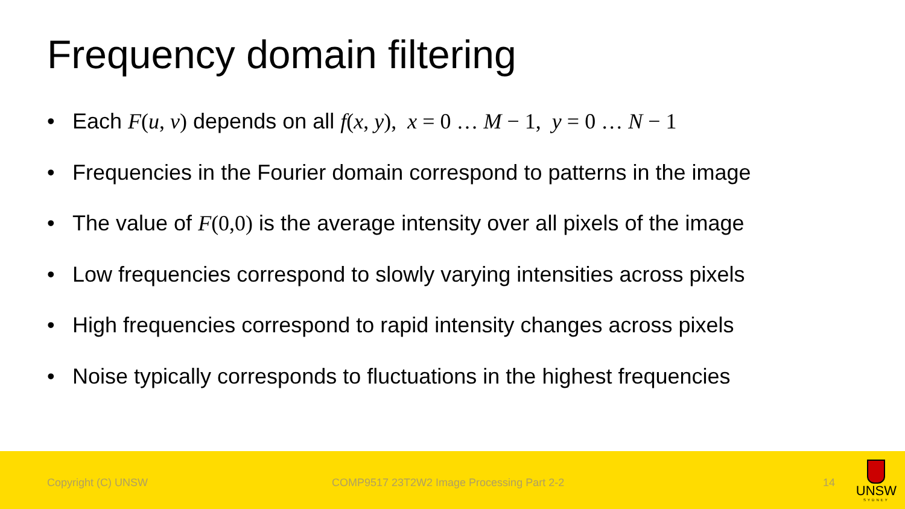Frequency domain filtering
• Each F(u, v) depends on all f(x, y), x = 0 … M − 1, y = 0 … N − 1
• Frequencies in the Fourier domain correspond to patterns in the image
• The value of F(0,0) is the average intensity over all pixels of the image
• Low frequencies correspond to slowly varying intensities across pixels
• High frequencies correspond to rapid intensity changes across pixels
• Noise typically corresponds to fluctuations in the highest frequencies
Copyright (C) UNSW COMP9517 23T2W2 Image Processing Part 2-2 14
UNSW
SYDNEY